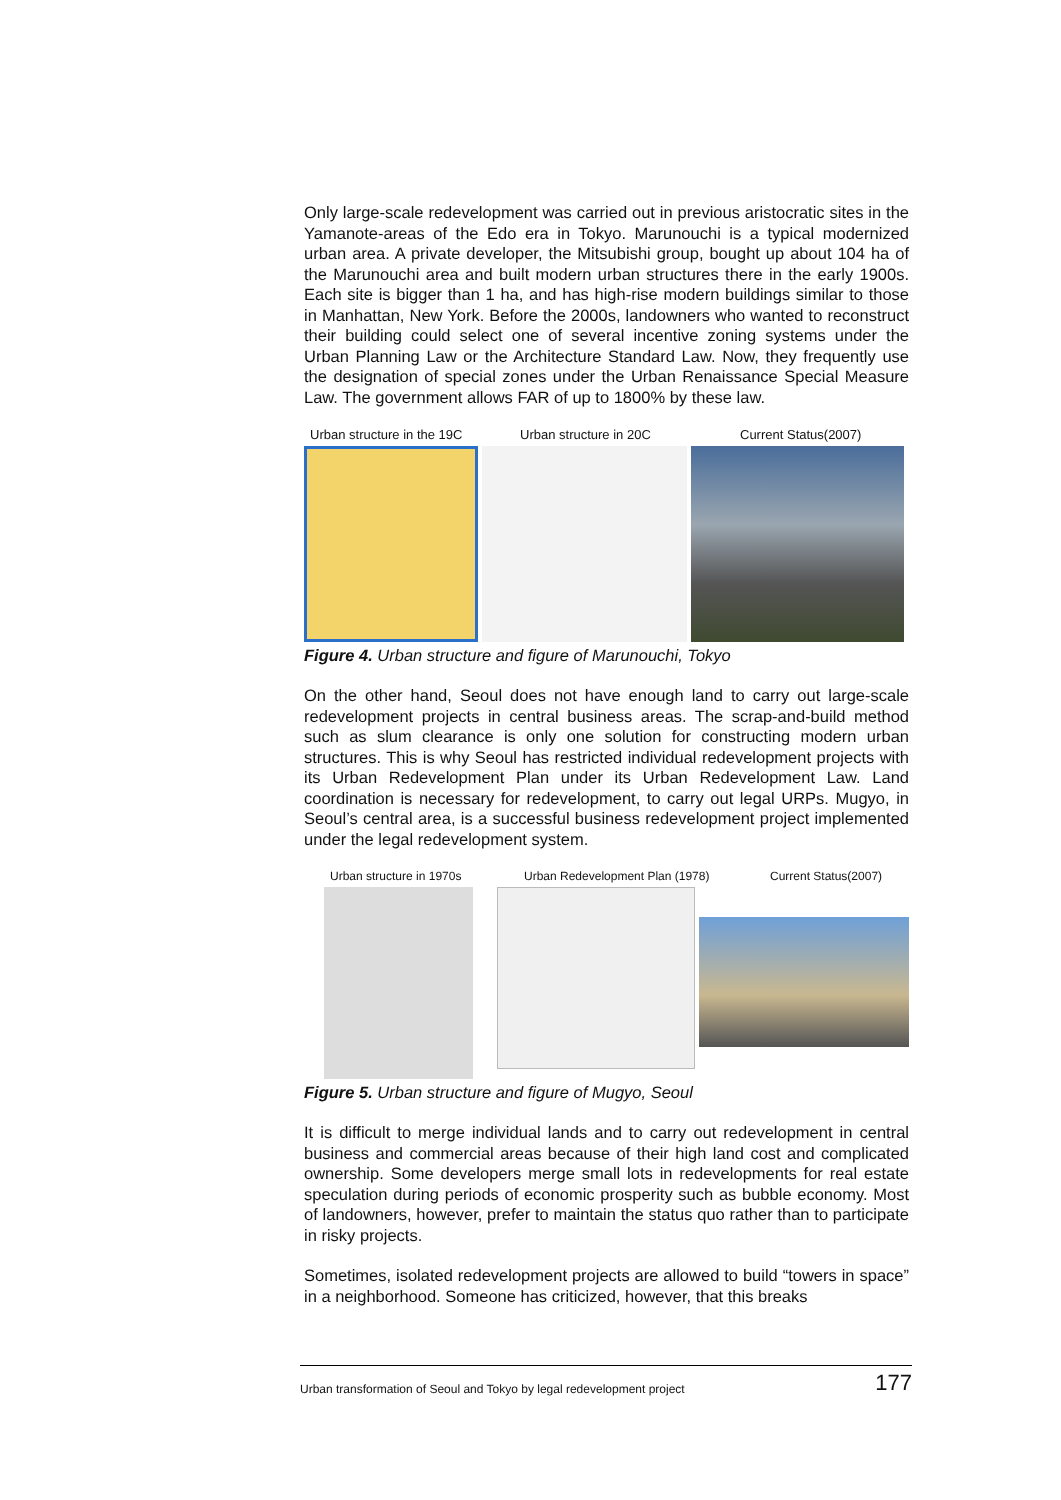Only large-scale redevelopment was carried out in previous aristocratic sites in the Yamanote-areas of the Edo era in Tokyo. Marunouchi is a typical modernized urban area. A private developer, the Mitsubishi group, bought up about 104 ha of the Marunouchi area and built modern urban structures there in the early 1900s. Each site is bigger than 1 ha, and has high-rise modern buildings similar to those in Manhattan, New York. Before the 2000s, landowners who wanted to reconstruct their building could select one of several incentive zoning systems under the Urban Planning Law or the Architecture Standard Law. Now, they frequently use the designation of special zones under the Urban Renaissance Special Measure Law. The government allows FAR of up to 1800% by these law.
Urban structure in the 19C Urban structure in 20C Current Status(2007)
Figure 4. Urban structure and figure of Marunouchi, Tokyo
On the other hand, Seoul does not have enough land to carry out large-scale redevelopment projects in central business areas. The scrap-and-build method such as slum clearance is only one solution for constructing modern urban structures. This is why Seoul has restricted individual redevelopment projects with its Urban Redevelopment Plan under its Urban Redevelopment Law. Land coordination is necessary for redevelopment, to carry out legal URPs. Mugyo, in Seoul’s central area, is a successful business redevelopment project implemented under the legal redevelopment system.
Urban structure in 1970s Urban Redevelopment Plan (1978) Current Status(2007)
Figure 5. Urban structure and figure of Mugyo, Seoul
It is difficult to merge individual lands and to carry out redevelopment in central business and commercial areas because of their high land cost and complicated ownership. Some developers merge small lots in redevelopments for real estate speculation during periods of economic prosperity such as bubble economy. Most of landowners, however, prefer to maintain the status quo rather than to participate in risky projects.
Sometimes, isolated redevelopment projects are allowed to build “towers in space” in a neighborhood. Someone has criticized, however, that this breaks
Urban transformation of Seoul and Tokyo by legal redevelopment project 177